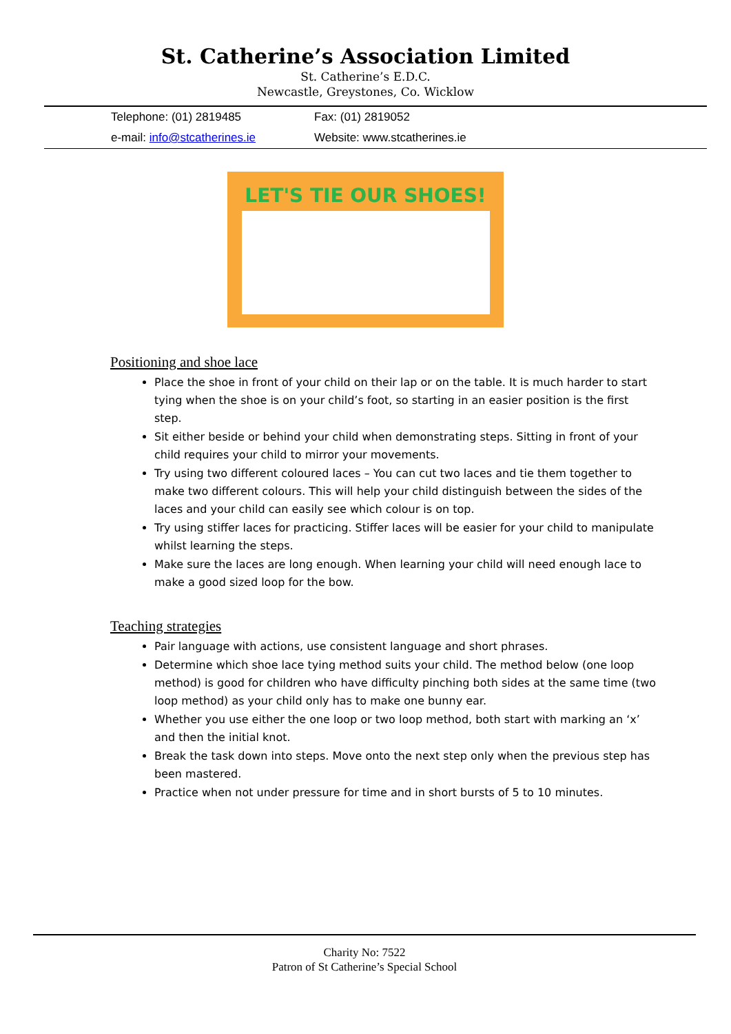St. Catherine’s Association Limited
St. Catherine’s E.D.C.
Newcastle, Greystones, Co. Wicklow
| Telephone: (01) 2819485 | Fax: (01) 2819052 |
| e-mail: info@stcatherines.ie | Website: www.stcatherines.ie |
LET'S TIE OUR SHOES!
Positioning and shoe lace
Place the shoe in front of your child on their lap or on the table. It is much harder to start tying when the shoe is on your child’s foot, so starting in an easier position is the first step.
Sit either beside or behind your child when demonstrating steps. Sitting in front of your child requires your child to mirror your movements.
Try using two different coloured laces – You can cut two laces and tie them together to make two different colours. This will help your child distinguish between the sides of the laces and your child can easily see which colour is on top.
Try using stiffer laces for practicing. Stiffer laces will be easier for your child to manipulate whilst learning the steps.
Make sure the laces are long enough. When learning your child will need enough lace to make a good sized loop for the bow.
Teaching strategies
Pair language with actions, use consistent language and short phrases.
Determine which shoe lace tying method suits your child. The method below (one loop method) is good for children who have difficulty pinching both sides at the same time (two loop method) as your child only has to make one bunny ear.
Whether you use either the one loop or two loop method, both start with marking an ‘x’ and then the initial knot.
Break the task down into steps. Move onto the next step only when the previous step has been mastered.
Practice when not under pressure for time and in short bursts of 5 to 10 minutes.
Charity No: 7522
Patron of St Catherine’s Special School